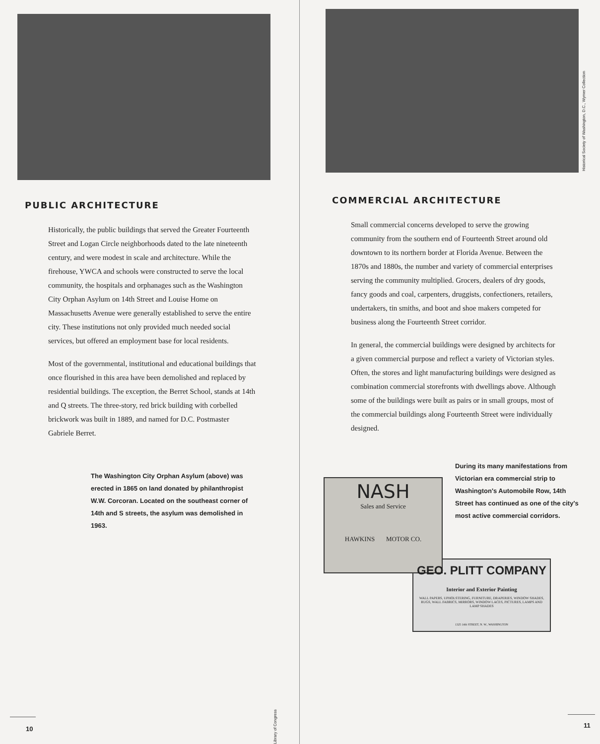Library of Congress
PUBLIC ARCHITECTURE
Historically, the public buildings that served the Greater Fourteenth Street and Logan Circle neighborhoods dated to the late nineteenth century, and were modest in scale and architecture. While the firehouse, YWCA and schools were constructed to serve the local community, the hospitals and orphanages such as the Washington City Orphan Asylum on 14th Street and Louise Home on Massachusetts Avenue were generally established to serve the entire city. These institutions not only provided much needed social services, but offered an employment base for local residents.
Most of the governmental, institutional and educational buildings that once flourished in this area have been demolished and replaced by residential buildings. The exception, the Berret School, stands at 14th and Q streets. The three-story, red brick building with corbelled brickwork was built in 1889, and named for D.C. Postmaster Gabriele Berret.
The Washington City Orphan Asylum (above) was erected in 1865 on land donated by philanthropist W.W. Corcoran. Located on the southeast corner of 14th and S streets, the asylum was demolished in 1963.
10
Historical Society of Washington, D.C., Wymer Collection
COMMERCIAL ARCHITECTURE
Small commercial concerns developed to serve the growing community from the southern end of Fourteenth Street around old downtown to its northern border at Florida Avenue. Between the 1870s and 1880s, the number and variety of commercial enterprises serving the community multiplied. Grocers, dealers of dry goods, fancy goods and coal, carpenters, druggists, confectioners, retailers, undertakers, tin smiths, and boot and shoe makers competed for business along the Fourteenth Street corridor.
In general, the commercial buildings were designed by architects for a given commercial purpose and reflect a variety of Victorian styles. Often, the stores and light manufacturing buildings were designed as combination commercial storefronts with dwellings above. Although some of the buildings were built as pairs or in small groups, most of the commercial buildings along Fourteenth Street were individually designed.
NASH
Sales and Service
HAWKINS MOTOR CO.
During its many manifestations from Victorian era commercial strip to Washington's Automobile Row, 14th Street has continued as one of the city's most active commercial corridors.
GEO. PLITT COMPANY
Interior and Exterior Painting
WALL PAPERS, UPHOLSTERING, FURNITURE, DRAPERIES, WINDOW SHADES, RUGS, WALL FABRICS, MIRRORS, WINDOW LACES, PICTURES, LAMPS AND LAMP SHADES
1325 14th STREET, N. W., WASHINGTON
11